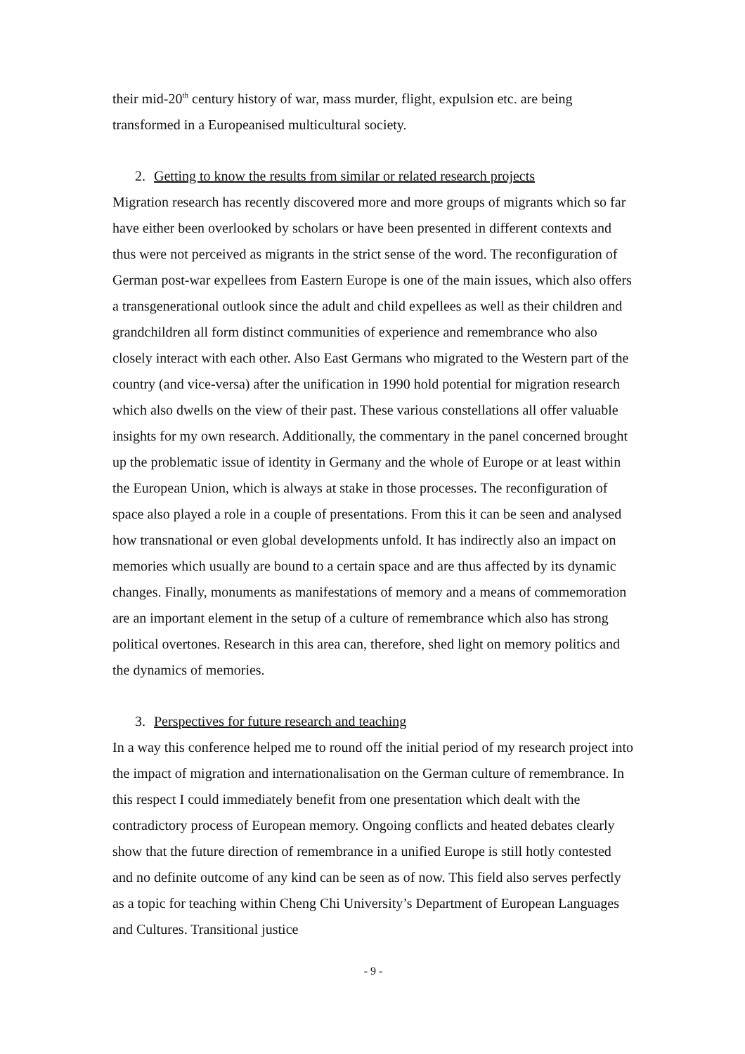their mid-20<sup>th</sup> century history of war, mass murder, flight, expulsion etc. are being transformed in a Europeanised multicultural society.
2. Getting to know the results from similar or related research projects
Migration research has recently discovered more and more groups of migrants which so far have either been overlooked by scholars or have been presented in different contexts and thus were not perceived as migrants in the strict sense of the word. The reconfiguration of German post-war expellees from Eastern Europe is one of the main issues, which also offers a transgenerational outlook since the adult and child expellees as well as their children and grandchildren all form distinct communities of experience and remembrance who also closely interact with each other. Also East Germans who migrated to the Western part of the country (and vice-versa) after the unification in 1990 hold potential for migration research which also dwells on the view of their past. These various constellations all offer valuable insights for my own research. Additionally, the commentary in the panel concerned brought up the problematic issue of identity in Germany and the whole of Europe or at least within the European Union, which is always at stake in those processes. The reconfiguration of space also played a role in a couple of presentations. From this it can be seen and analysed how transnational or even global developments unfold. It has indirectly also an impact on memories which usually are bound to a certain space and are thus affected by its dynamic changes. Finally, monuments as manifestations of memory and a means of commemoration are an important element in the setup of a culture of remembrance which also has strong political overtones. Research in this area can, therefore, shed light on memory politics and the dynamics of memories.
3. Perspectives for future research and teaching
In a way this conference helped me to round off the initial period of my research project into the impact of migration and internationalisation on the German culture of remembrance. In this respect I could immediately benefit from one presentation which dealt with the contradictory process of European memory. Ongoing conflicts and heated debates clearly show that the future direction of remembrance in a unified Europe is still hotly contested and no definite outcome of any kind can be seen as of now. This field also serves perfectly as a topic for teaching within Cheng Chi University’s Department of European Languages and Cultures. Transitional justice
- 9 -